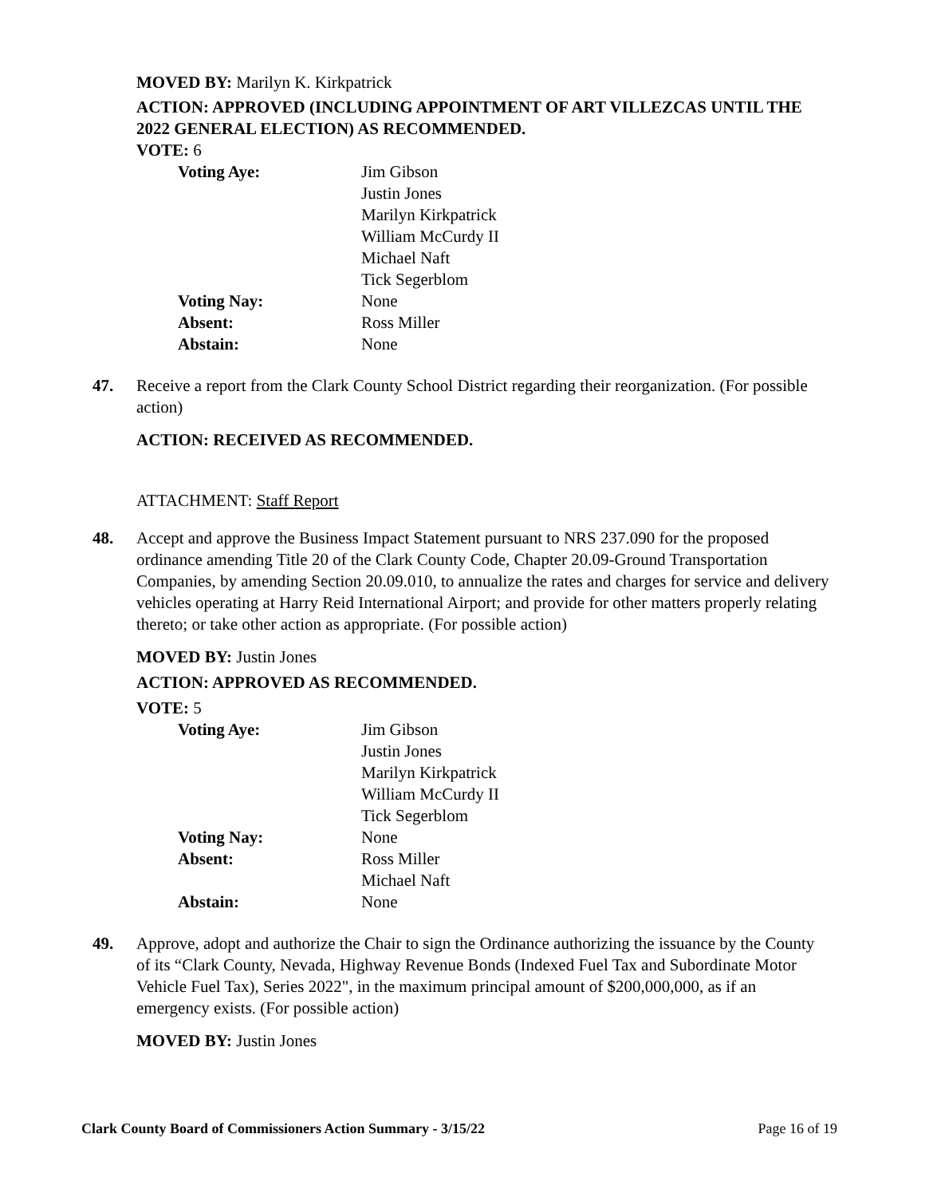MOVED BY: Marilyn K. Kirkpatrick
ACTION: APPROVED (INCLUDING APPOINTMENT OF ART VILLEZCAS UNTIL THE 2022 GENERAL ELECTION) AS RECOMMENDED.
VOTE: 6
| Voting Aye: | Jim Gibson Justin Jones Marilyn Kirkpatrick William McCurdy II Michael Naft Tick Segerblom |
| Voting Nay: | None |
| Absent: | Ross Miller |
| Abstain: | None |
47. Receive a report from the Clark County School District regarding their reorganization. (For possible action)
ACTION: RECEIVED AS RECOMMENDED.
ATTACHMENT: Staff Report
48. Accept and approve the Business Impact Statement pursuant to NRS 237.090 for the proposed ordinance amending Title 20 of the Clark County Code, Chapter 20.09-Ground Transportation Companies, by amending Section 20.09.010, to annualize the rates and charges for service and delivery vehicles operating at Harry Reid International Airport; and provide for other matters properly relating thereto; or take other action as appropriate. (For possible action)
MOVED BY: Justin Jones
ACTION: APPROVED AS RECOMMENDED.
VOTE: 5
| Voting Aye: | Jim Gibson Justin Jones Marilyn Kirkpatrick William McCurdy II Tick Segerblom |
| Voting Nay: | None |
| Absent: | Ross Miller Michael Naft |
| Abstain: | None |
49. Approve, adopt and authorize the Chair to sign the Ordinance authorizing the issuance by the County of its “Clark County, Nevada, Highway Revenue Bonds (Indexed Fuel Tax and Subordinate Motor Vehicle Fuel Tax), Series 2022", in the maximum principal amount of $200,000,000, as if an emergency exists. (For possible action)
MOVED BY: Justin Jones
Clark County Board of Commissioners Action Summary - 3/15/22 Page 16 of 19